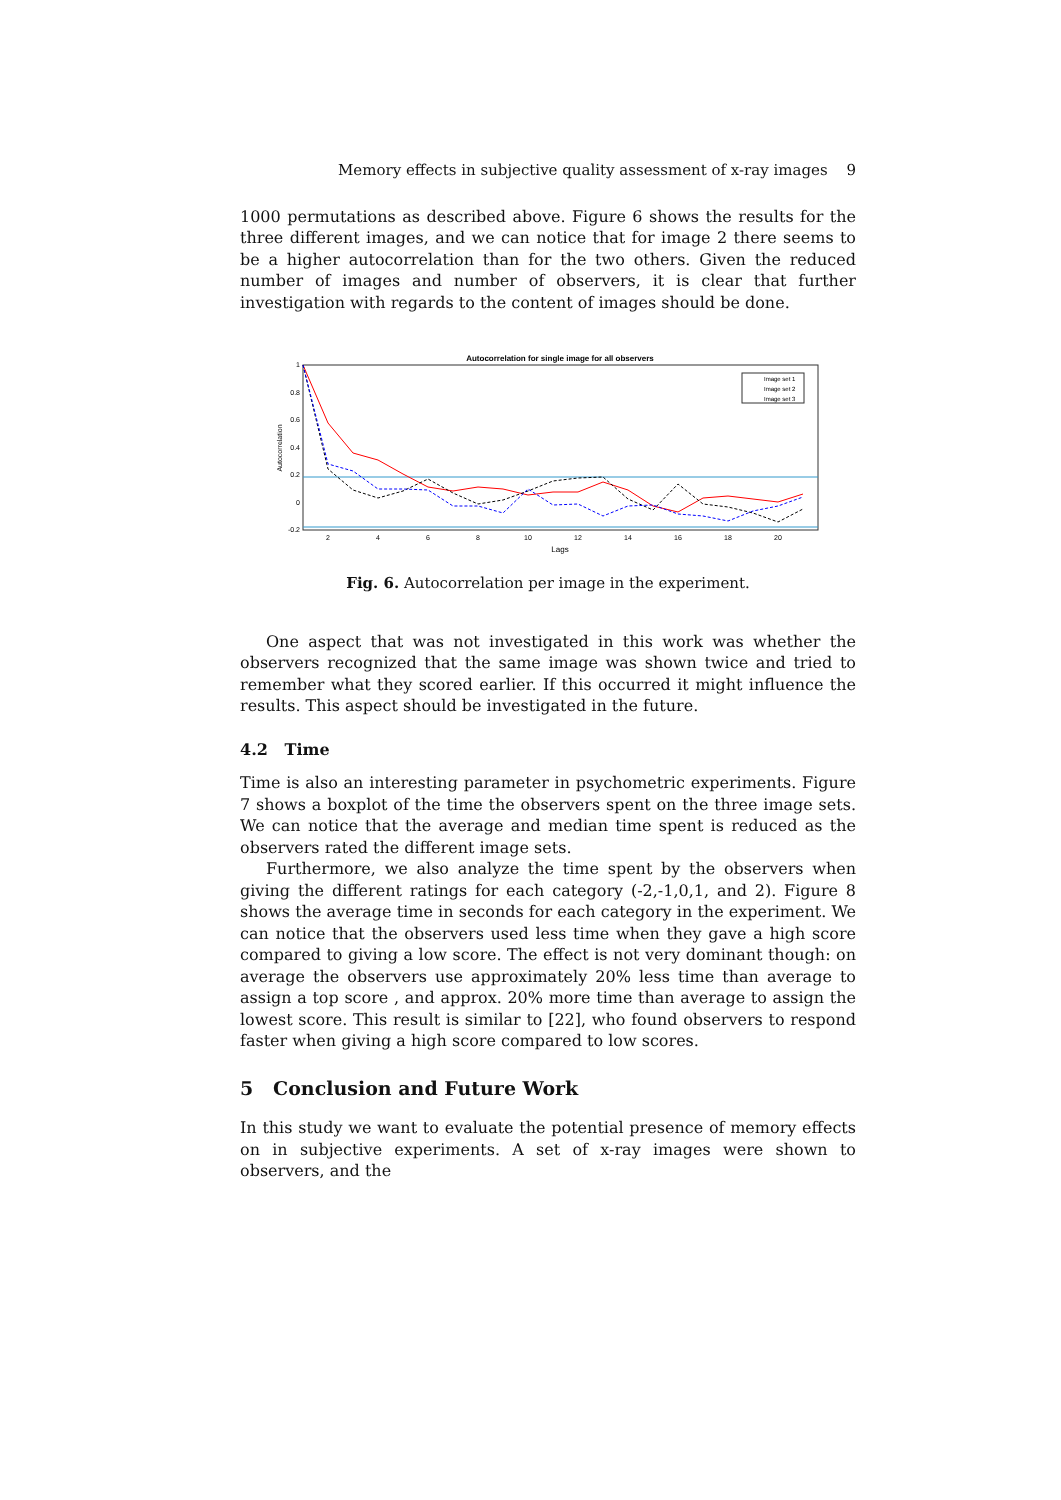Memory effects in subjective quality assessment of x-ray images 9
1000 permutations as described above. Figure 6 shows the results for the three different images, and we can notice that for image 2 there seems to be a higher autocorrelation than for the two others. Given the reduced number of images and number of observers, it is clear that further investigation with regards to the content of images should be done.
Autocorrelation for single image for all observers
Autocorrelation
1
0.8
0.6
0.4
0.2
0
-0.2
2
4
6
8
10
12
14
16
18
20
Lags
Image set 1
Image set 2
Image set 3
Fig. 6. Autocorrelation per image in the experiment.
One aspect that was not investigated in this work was whether the observers recognized that the same image was shown twice and tried to remember what they scored earlier. If this occurred it might influence the results. This aspect should be investigated in the future.
4.2 Time
Time is also an interesting parameter in psychometric experiments. Figure 7 shows a boxplot of the time the observers spent on the three image sets. We can notice that the average and median time spent is reduced as the observers rated the different image sets.
Furthermore, we also analyze the time spent by the observers when giving the different ratings for each category (-2,-1,0,1, and 2). Figure 8 shows the average time in seconds for each category in the experiment. We can notice that the observers used less time when they gave a high score compared to giving a low score. The effect is not very dominant though: on average the observers use approximately 20% less time than average to assign a top score , and approx. 20% more time than average to assign the lowest score. This result is similar to [22], who found observers to respond faster when giving a high score compared to low scores.
5 Conclusion and Future Work
In this study we want to evaluate the potential presence of memory effects on in subjective experiments. A set of x-ray images were shown to observers, and the